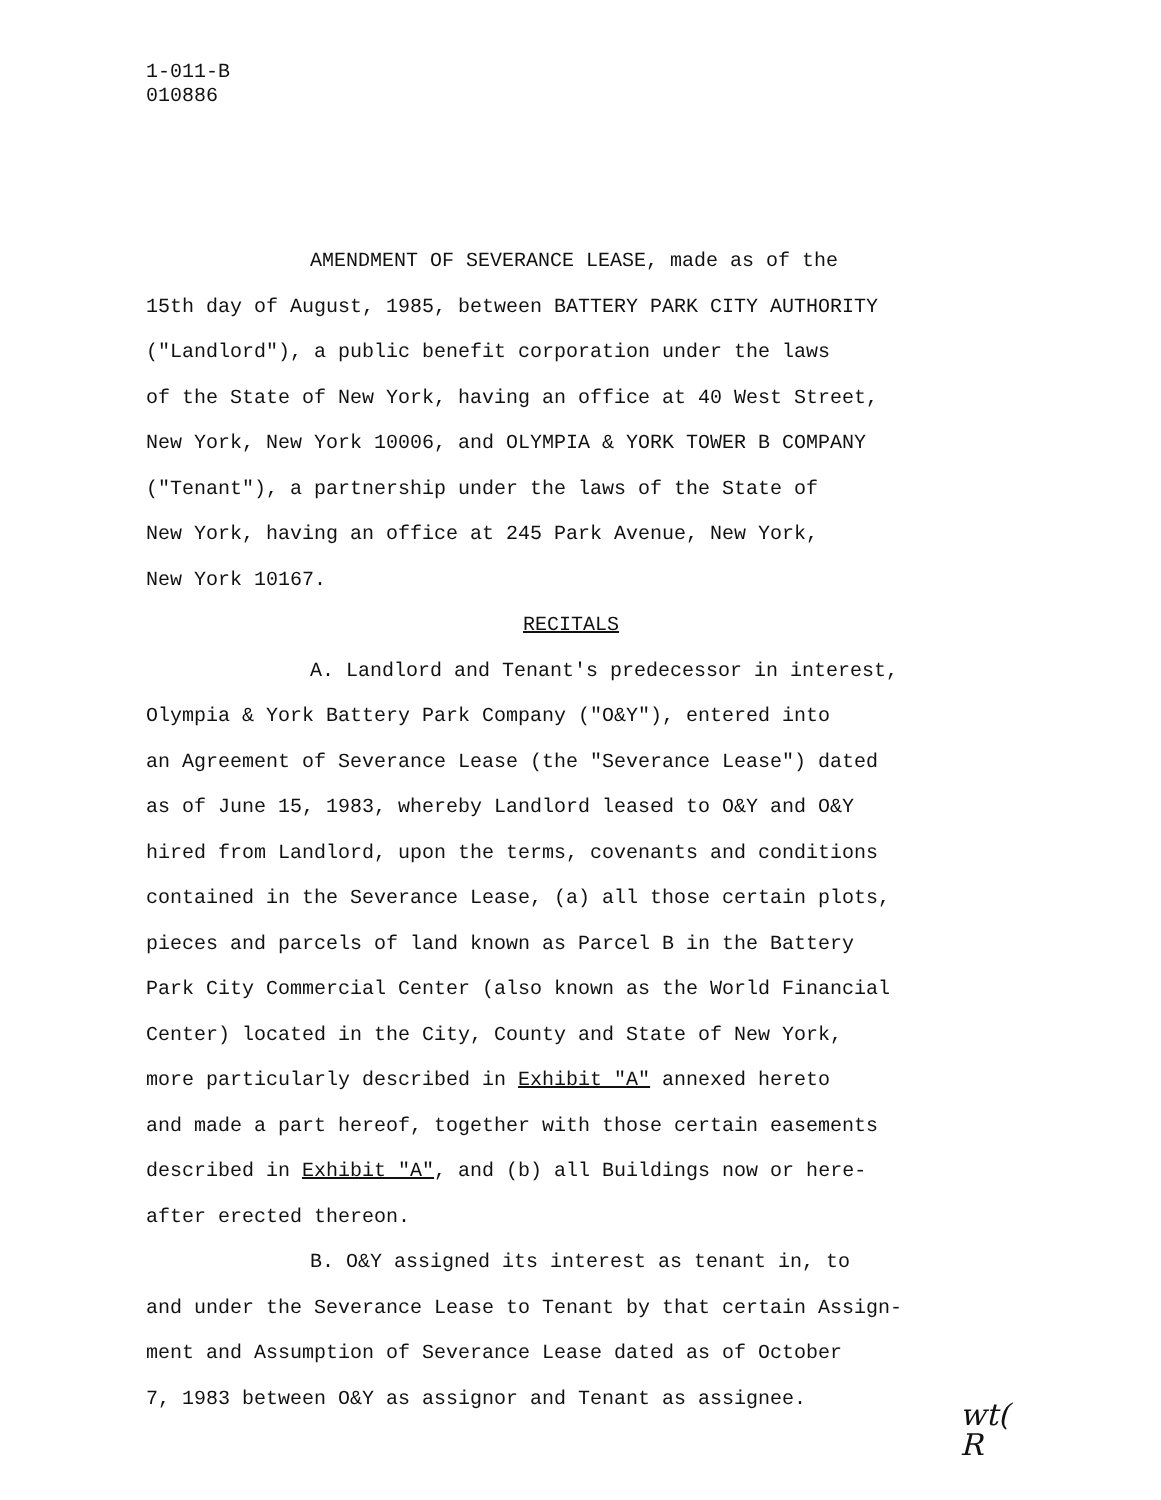1-011-B
010886
AMENDMENT OF SEVERANCE LEASE, made as of the
15th day of August, 1985, between BATTERY PARK CITY AUTHORITY
("Landlord"), a public benefit corporation under the laws
of the State of New York, having an office at 40 West Street,
New York, New York 10006, and OLYMPIA & YORK TOWER B COMPANY
("Tenant"), a partnership under the laws of the State of
New York, having an office at 245 Park Avenue, New York,
New York 10167.
RECITALS
A. Landlord and Tenant's predecessor in interest,
Olympia & York Battery Park Company ("O&Y"), entered into
an Agreement of Severance Lease (the "Severance Lease") dated
as of June 15, 1983, whereby Landlord leased to O&Y and O&Y
hired from Landlord, upon the terms, covenants and conditions
contained in the Severance Lease, (a) all those certain plots,
pieces and parcels of land known as Parcel B in the Battery
Park City Commercial Center (also known as the World Financial
Center) located in the City, County and State of New York,
more particularly described in Exhibit "A" annexed hereto
and made a part hereof, together with those certain easements
described in Exhibit "A", and (b) all Buildings now or here-
after erected thereon.
B. O&Y assigned its interest as tenant in, to
and under the Severance Lease to Tenant by that certain Assign-
ment and Assumption of Severance Lease dated as of October
7, 1983 between O&Y as assignor and Tenant as assignee.
wt(
R